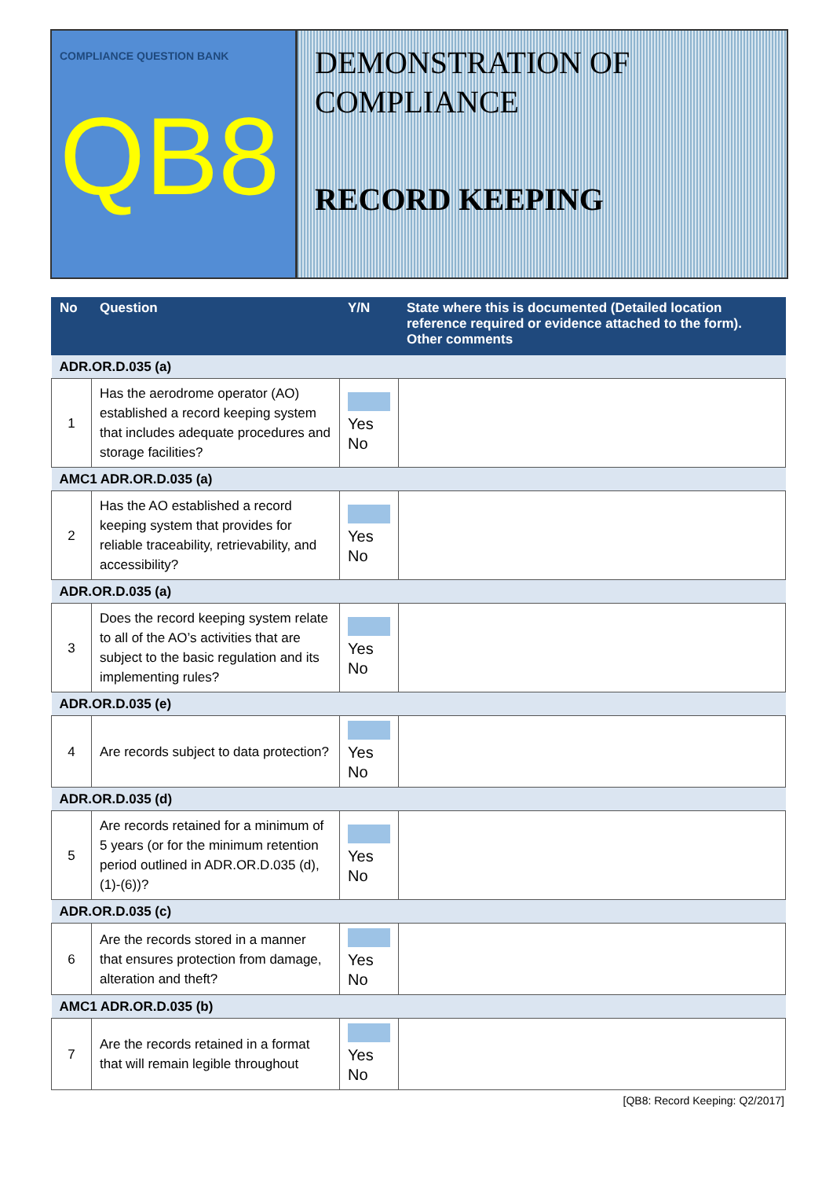COMPLIANCE QUESTION BANK
QB8
DEMONSTRATION OF
COMPLIANCE
RECORD KEEPING
| No | Question | Y/N | State where this is documented (Detailed location reference required or evidence attached to the form). Other comments |
| --- | --- | --- | --- |
| ADR.OR.D.035 (a) | | | |
| 1 | Has the aerodrome operator (AO) established a record keeping system that includes adequate procedures and storage facilities? | Yes No | |
| AMC1 ADR.OR.D.035 (a) | | | |
| 2 | Has the AO established a record keeping system that provides for reliable traceability, retrievability, and accessibility? | Yes No | |
| ADR.OR.D.035 (a) | | | |
| 3 | Does the record keeping system relate to all of the AO’s activities that are subject to the basic regulation and its implementing rules? | Yes No | |
| ADR.OR.D.035 (e) | | | |
| 4 | Are records subject to data protection? | Yes No | |
| ADR.OR.D.035 (d) | | | |
| 5 | Are records retained for a minimum of 5 years (or for the minimum retention period outlined in ADR.OR.D.035 (d),(1)-(6))? | Yes No | |
| ADR.OR.D.035 (c) | | | |
| 6 | Are the records stored in a manner that ensures protection from damage, alteration and theft? | Yes No | |
| AMC1 ADR.OR.D.035 (b) | | | |
| 7 | Are the records retained in a format that will remain legible throughout | Yes No | |
[QB8: Record Keeping: Q2/2017]